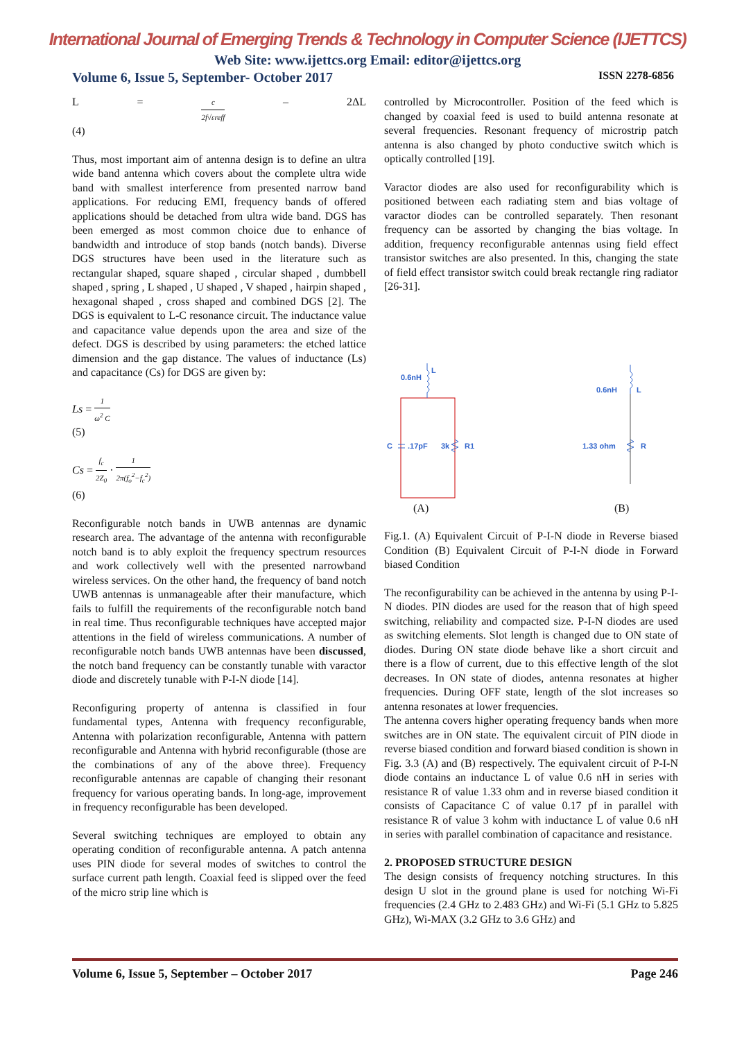International Journal of Emerging Trends & Technology in Computer Science (IJETTCS)
Web Site: www.ijettcs.org Email: editor@ijettcs.org
Volume 6, Issue 5, September- October 2017 ISSN 2278-6856
L = c 2f√εreff – 2ΔL
(4)
Thus, most important aim of antenna design is to define an ultra wide band antenna which covers about the complete ultra wide band with smallest interference from presented narrow band applications. For reducing EMI, frequency bands of offered applications should be detached from ultra wide band. DGS has been emerged as most common choice due to enhance of bandwidth and introduce of stop bands (notch bands). Diverse DGS structures have been used in the literature such as rectangular shaped, square shaped , circular shaped , dumbbell shaped , spring , L shaped , U shaped , V shaped , hairpin shaped , hexagonal shaped , cross shaped and combined DGS [2]. The DGS is equivalent to L-C resonance circuit. The inductance value and capacitance value depends upon the area and size of the defect. DGS is described by using parameters: the etched lattice dimension and the gap distance. The values of inductance (Ls) and capacitance (Cs) for DGS are given by:
Ls = 1 ω<sup>2</sup> C
(5)
Cs = f<sub>c</sub> 2Z<sub>0</sub> · 1 2π(f<sub>o</sub><sup>2</sup>−f<sub>c</sub><sup>2</sup>)
(6)
Reconfigurable notch bands in UWB antennas are dynamic research area. The advantage of the antenna with reconfigurable notch band is to ably exploit the frequency spectrum resources and work collectively well with the presented narrowband wireless services. On the other hand, the frequency of band notch UWB antennas is unmanageable after their manufacture, which fails to fulfill the requirements of the reconfigurable notch band in real time. Thus reconfigurable techniques have accepted major attentions in the field of wireless communications. A number of reconfigurable notch bands UWB antennas have been discussed, the notch band frequency can be constantly tunable with varactor diode and discretely tunable with P-I-N diode [14].
Reconfiguring property of antenna is classified in four fundamental types, Antenna with frequency reconfigurable, Antenna with polarization reconfigurable, Antenna with pattern reconfigurable and Antenna with hybrid reconfigurable (those are the combinations of any of the above three). Frequency reconfigurable antennas are capable of changing their resonant frequency for various operating bands. In long-age, improvement in frequency reconfigurable has been developed.
Several switching techniques are employed to obtain any operating condition of reconfigurable antenna. A patch antenna uses PIN diode for several modes of switches to control the surface current path length. Coaxial feed is slipped over the feed of the micro strip line which is
controlled by Microcontroller. Position of the feed which is changed by coaxial feed is used to build antenna resonate at several frequencies. Resonant frequency of microstrip patch antenna is also changed by photo conductive switch which is optically controlled [19].
Varactor diodes are also used for reconfigurability which is positioned between each radiating stem and bias voltage of varactor diodes can be controlled separately. Then resonant frequency can be assorted by changing the bias voltage. In addition, frequency reconfigurable antennas using field effect transistor switches are also presented. In this, changing the state of field effect transistor switch could break rectangle ring radiator [26-31].
0.6nH
L
C
.17pF
3k
R1
0.6nH
L
1.33 ohm
R
(A)
(B)
Fig.1. (A) Equivalent Circuit of P-I-N diode in Reverse biased Condition (B) Equivalent Circuit of P-I-N diode in Forward biased Condition
The reconfigurability can be achieved in the antenna by using P-I-N diodes. PIN diodes are used for the reason that of high speed switching, reliability and compacted size. P-I-N diodes are used as switching elements. Slot length is changed due to ON state of diodes. During ON state diode behave like a short circuit and there is a flow of current, due to this effective length of the slot decreases. In ON state of diodes, antenna resonates at higher frequencies. During OFF state, length of the slot increases so antenna resonates at lower frequencies.
The antenna covers higher operating frequency bands when more switches are in ON state. The equivalent circuit of PIN diode in reverse biased condition and forward biased condition is shown in Fig. 3.3 (A) and (B) respectively. The equivalent circuit of P-I-N diode contains an inductance L of value 0.6 nH in series with resistance R of value 1.33 ohm and in reverse biased condition it consists of Capacitance C of value 0.17 pf in parallel with resistance R of value 3 kohm with inductance L of value 0.6 nH in series with parallel combination of capacitance and resistance.
2. PROPOSED STRUCTURE DESIGN
The design consists of frequency notching structures. In this design U slot in the ground plane is used for notching Wi-Fi frequencies (2.4 GHz to 2.483 GHz) and Wi-Fi (5.1 GHz to 5.825 GHz), Wi-MAX (3.2 GHz to 3.6 GHz) and
Volume 6, Issue 5, September – October 2017 Page 246